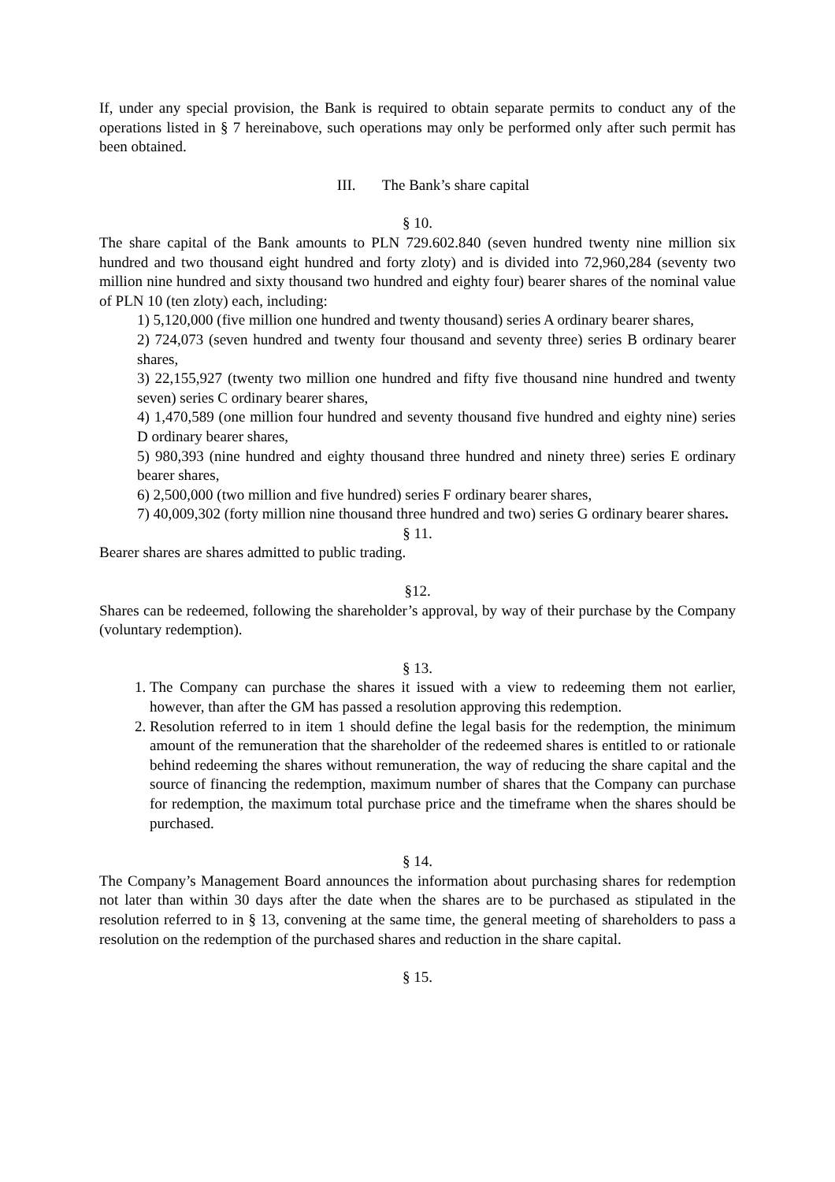If, under any special provision, the Bank is required to obtain separate permits to conduct any of the operations listed in § 7 hereinabove, such operations may only be performed only after such permit has been obtained.
III. The Bank’s share capital
§ 10.
The share capital of the Bank amounts to PLN 729.602.840 (seven hundred twenty nine million six hundred and two thousand eight hundred and forty zloty) and is divided into 72,960,284 (seventy two million nine hundred and sixty thousand two hundred and eighty four) bearer shares of the nominal value of PLN 10 (ten zloty) each, including:
1) 5,120,000 (five million one hundred and twenty thousand) series A ordinary bearer shares,
2) 724,073 (seven hundred and twenty four thousand and seventy three) series B ordinary bearer shares,
3) 22,155,927 (twenty two million one hundred and fifty five thousand nine hundred and twenty seven) series C ordinary bearer shares,
4) 1,470,589 (one million four hundred and seventy thousand five hundred and eighty nine) series D ordinary bearer shares,
5) 980,393 (nine hundred and eighty thousand three hundred and ninety three) series E ordinary bearer shares,
6) 2,500,000 (two million and five hundred) series F ordinary bearer shares,
7) 40,009,302 (forty million nine thousand three hundred and two) series G ordinary bearer shares.
§ 11.
Bearer shares are shares admitted to public trading.
§12.
Shares can be redeemed, following the shareholder’s approval, by way of their purchase by the Company (voluntary redemption).
§ 13.
1. The Company can purchase the shares it issued with a view to redeeming them not earlier, however, than after the GM has passed a resolution approving this redemption.
2. Resolution referred to in item 1 should define the legal basis for the redemption, the minimum amount of the remuneration that the shareholder of the redeemed shares is entitled to or rationale behind redeeming the shares without remuneration, the way of reducing the share capital and the source of financing the redemption, maximum number of shares that the Company can purchase for redemption, the maximum total purchase price and the timeframe when the shares should be purchased.
§ 14.
The Company’s Management Board announces the information about purchasing shares for redemption not later than within 30 days after the date when the shares are to be purchased as stipulated in the resolution referred to in § 13, convening at the same time, the general meeting of shareholders to pass a resolution on the redemption of the purchased shares and reduction in the share capital.
§ 15.